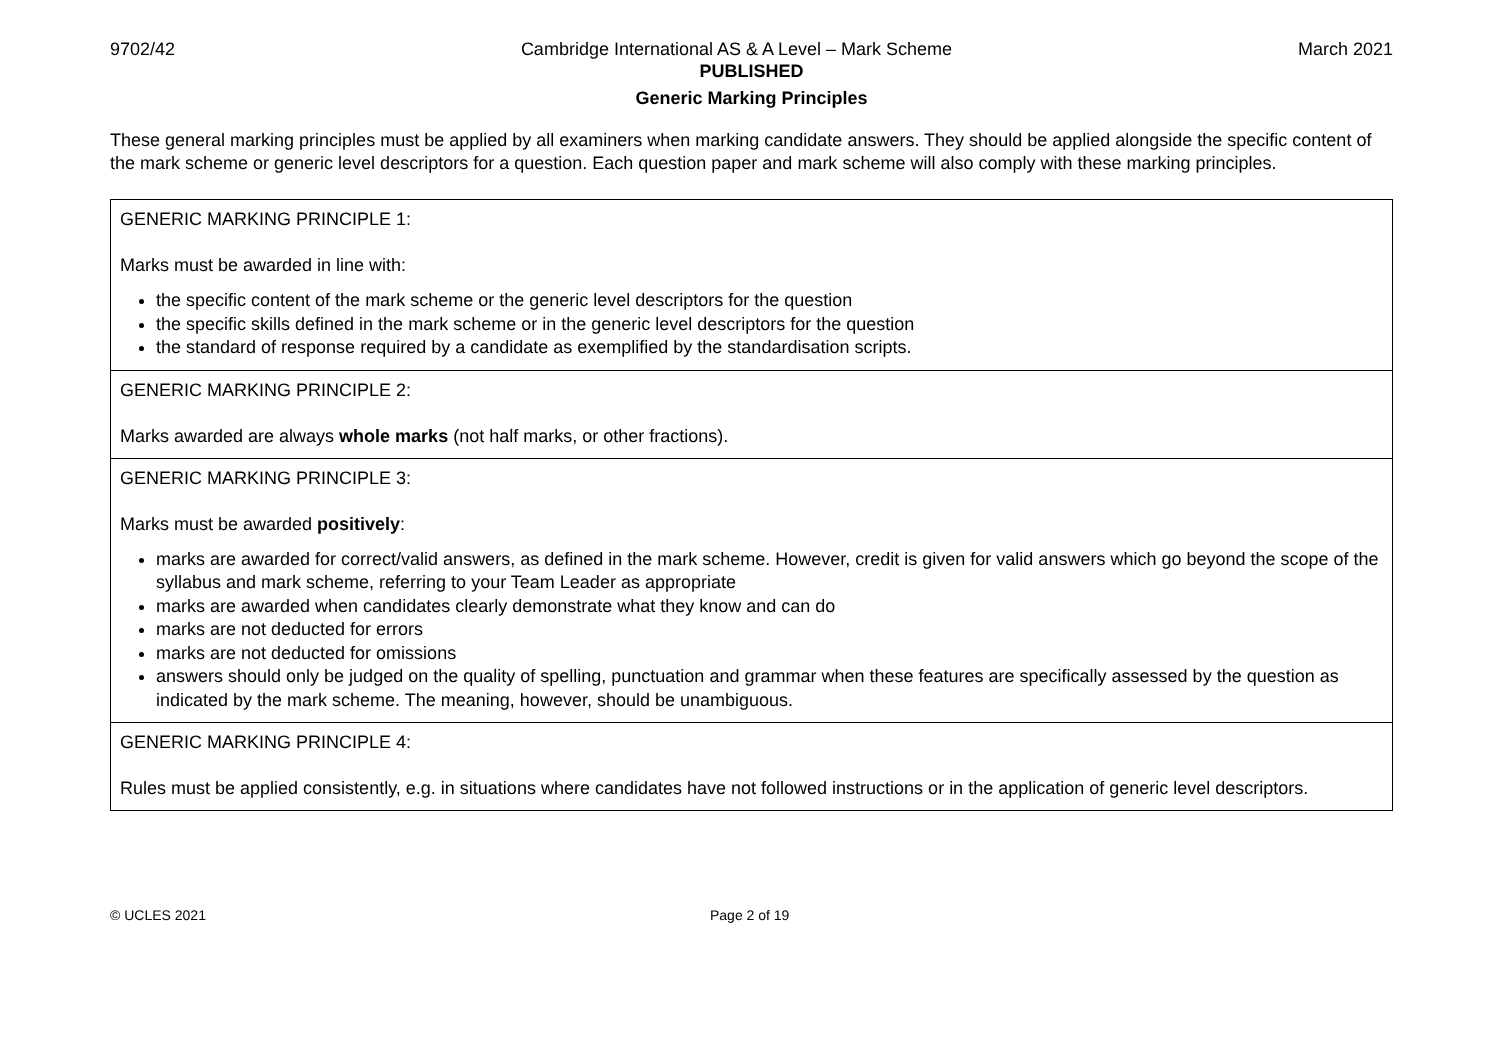9702/42 Cambridge International AS & A Level – Mark Scheme March 2021
PUBLISHED
Generic Marking Principles
These general marking principles must be applied by all examiners when marking candidate answers. They should be applied alongside the specific content of the mark scheme or generic level descriptors for a question. Each question paper and mark scheme will also comply with these marking principles.
| GENERIC MARKING PRINCIPLE 1: Marks must be awarded in line with: the specific content of the mark scheme or the generic level descriptors for the question the specific skills defined in the mark scheme or in the generic level descriptors for the question the standard of response required by a candidate as exemplified by the standardisation scripts. |
| GENERIC MARKING PRINCIPLE 2: Marks awarded are always whole marks (not half marks, or other fractions). |
| GENERIC MARKING PRINCIPLE 3: Marks must be awarded positively : marks are awarded for correct/valid answers, as defined in the mark scheme. However, credit is given for valid answers which go beyond the scope of the syllabus and mark scheme, referring to your Team Leader as appropriate marks are awarded when candidates clearly demonstrate what they know and can do marks are not deducted for errors marks are not deducted for omissions answers should only be judged on the quality of spelling, punctuation and grammar when these features are specifically assessed by the question as indicated by the mark scheme. The meaning, however, should be unambiguous. |
| GENERIC MARKING PRINCIPLE 4: Rules must be applied consistently, e.g. in situations where candidates have not followed instructions or in the application of generic level descriptors. |
© UCLES 2021 Page 2 of 19